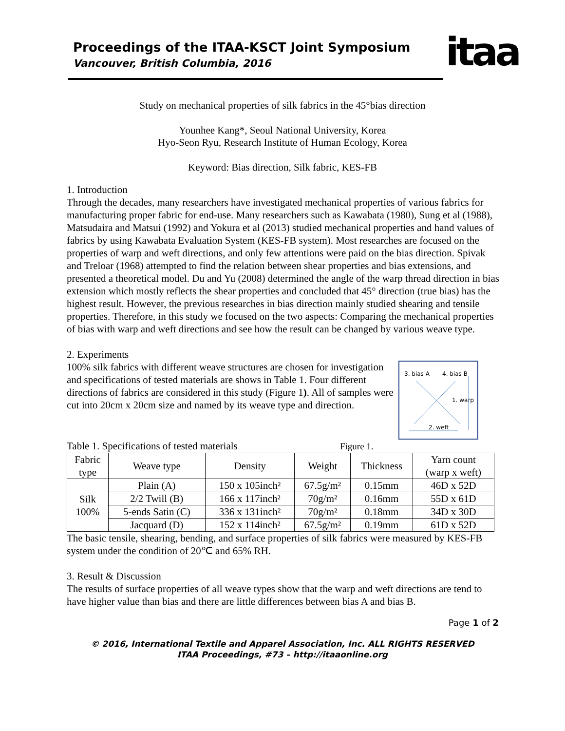Proceedings of the ITAA-KSCT Joint Symposium
Vancouver, British Columbia, 2016
itaa
Study on mechanical properties of silk fabrics in the 45°bias direction
Younhee Kang*, Seoul National University, Korea
Hyo-Seon Ryu, Research Institute of Human Ecology, Korea
Keyword: Bias direction, Silk fabric, KES-FB
1. Introduction
Through the decades, many researchers have investigated mechanical properties of various fabrics for manufacturing proper fabric for end-use. Many researchers such as Kawabata (1980), Sung et al (1988), Matsudaira and Matsui (1992) and Yokura et al (2013) studied mechanical properties and hand values of fabrics by using Kawabata Evaluation System (KES-FB system). Most researches are focused on the properties of warp and weft directions, and only few attentions were paid on the bias direction. Spivak and Treloar (1968) attempted to find the relation between shear properties and bias extensions, and presented a theoretical model. Du and Yu (2008) determined the angle of the warp thread direction in bias extension which mostly reflects the shear properties and concluded that 45° direction (true bias) has the highest result. However, the previous researches in bias direction mainly studied shearing and tensile properties. Therefore, in this study we focused on the two aspects: Comparing the mechanical properties of bias with warp and weft directions and see how the result can be changed by various weave type.
2. Experiments
3. bias A 4. bias B
1. warp
2. weft
100% silk fabrics with different weave structures are chosen for investigation and specifications of tested materials are shows in Table 1. Four different directions of fabrics are considered in this study (Figure 1). All of samples were cut into 20cm x 20cm size and named by its weave type and direction.
Table 1. Specifications of tested materials Figure 1.
| Fabric type | Weave type | Density | Weight | Thickness | Yarn count (warp x weft) |
| --- | --- | --- | --- | --- | --- |
| Silk 100% | Plain (A) | 150 x 105inch² | 67.5g/m² | 0.15mm | 46D x 52D |
| | 2/2 Twill (B) | 166 x 117inch² | 70g/m² | 0.16mm | 55D x 61D |
| | 5-ends Satin (C) | 336 x 131inch² | 70g/m² | 0.18mm | 34D x 30D |
| | Jacquard (D) | 152 x 114inch² | 67.5g/m² | 0.19mm | 61D x 52D |
The basic tensile, shearing, bending, and surface properties of silk fabrics were measured by KES-FB system under the condition of 20℃ and 65% RH.
3. Result & Discussion
The results of surface properties of all weave types show that the warp and weft directions are tend to have higher value than bias and there are little differences between bias A and bias B.
Page 1 of 2
© 2016, International Textile and Apparel Association, Inc. ALL RIGHTS RESERVED
ITAA Proceedings, #73 – http://itaaonline.org